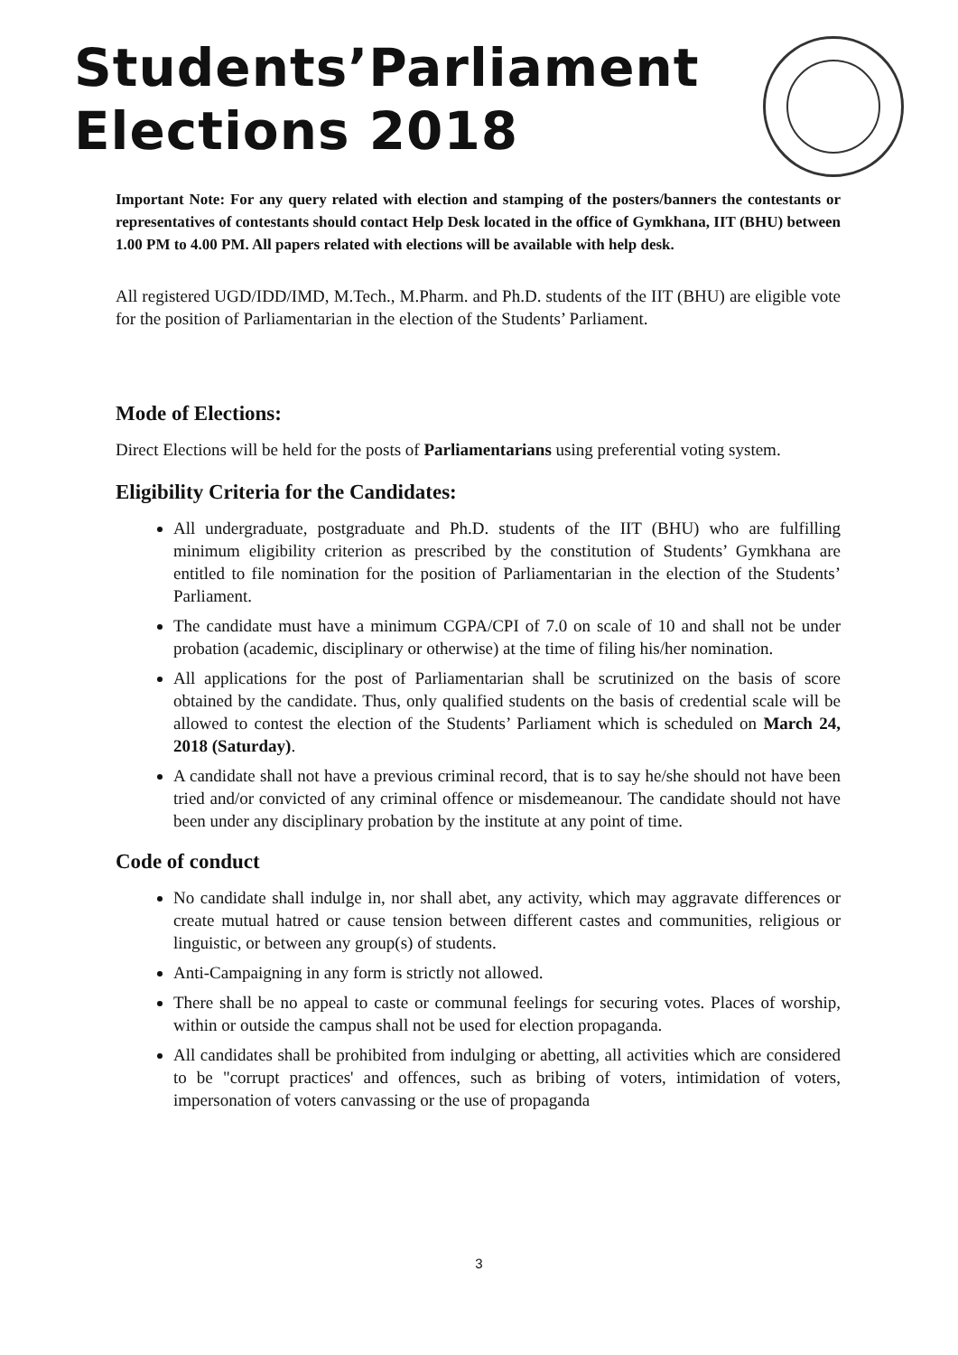Students’Parliament
Elections 2018
Important Note: For any query related with election and stamping of the posters/banners the contestants or representatives of contestants should contact Help Desk located in the office of Gymkhana, IIT (BHU) between 1.00 PM to 4.00 PM. All papers related with elections will be available with help desk.
All registered UGD/IDD/IMD, M.Tech., M.Pharm. and Ph.D. students of the IIT (BHU) are eligible vote for the position of Parliamentarian in the election of the Students’ Parliament.
Mode of Elections:
Direct Elections will be held for the posts of Parliamentarians using preferential voting system.
Eligibility Criteria for the Candidates:
All undergraduate, postgraduate and Ph.D. students of the IIT (BHU) who are fulfilling minimum eligibility criterion as prescribed by the constitution of Students’ Gymkhana are entitled to file nomination for the position of Parliamentarian in the election of the Students’ Parliament.
The candidate must have a minimum CGPA/CPI of 7.0 on scale of 10 and shall not be under probation (academic, disciplinary or otherwise) at the time of filing his/her nomination.
All applications for the post of Parliamentarian shall be scrutinized on the basis of score obtained by the candidate. Thus, only qualified students on the basis of credential scale will be allowed to contest the election of the Students’ Parliament which is scheduled on March 24, 2018 (Saturday).
A candidate shall not have a previous criminal record, that is to say he/she should not have been tried and/or convicted of any criminal offence or misdemeanour. The candidate should not have been under any disciplinary probation by the institute at any point of time.
Code of conduct
No candidate shall indulge in, nor shall abet, any activity, which may aggravate differences or create mutual hatred or cause tension between different castes and communities, religious or linguistic, or between any group(s) of students.
Anti-Campaigning in any form is strictly not allowed.
There shall be no appeal to caste or communal feelings for securing votes. Places of worship, within or outside the campus shall not be used for election propaganda.
All candidates shall be prohibited from indulging or abetting, all activities which are considered to be "corrupt practices' and offences, such as bribing of voters, intimidation of voters, impersonation of voters canvassing or the use of propaganda
3